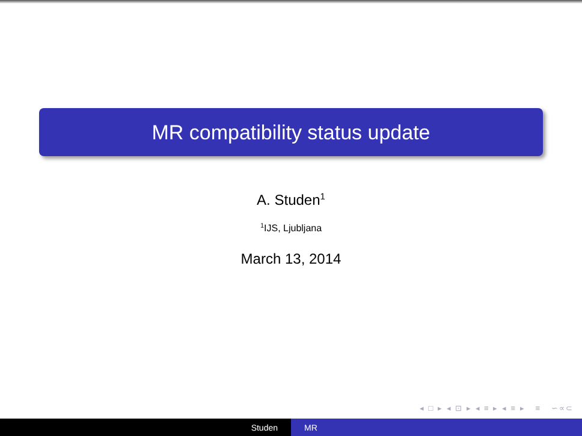MR compatibility status update
A. Studen<sup>1</sup>
<sup>1</sup> IJS, Ljubljana
March 13, 2014
◂ □ ▸ ◂ ⊡ ▸ ◂ ≡ ▸ ◂ ≡ ▸ ≡ ∽∝⊂
Studen MR